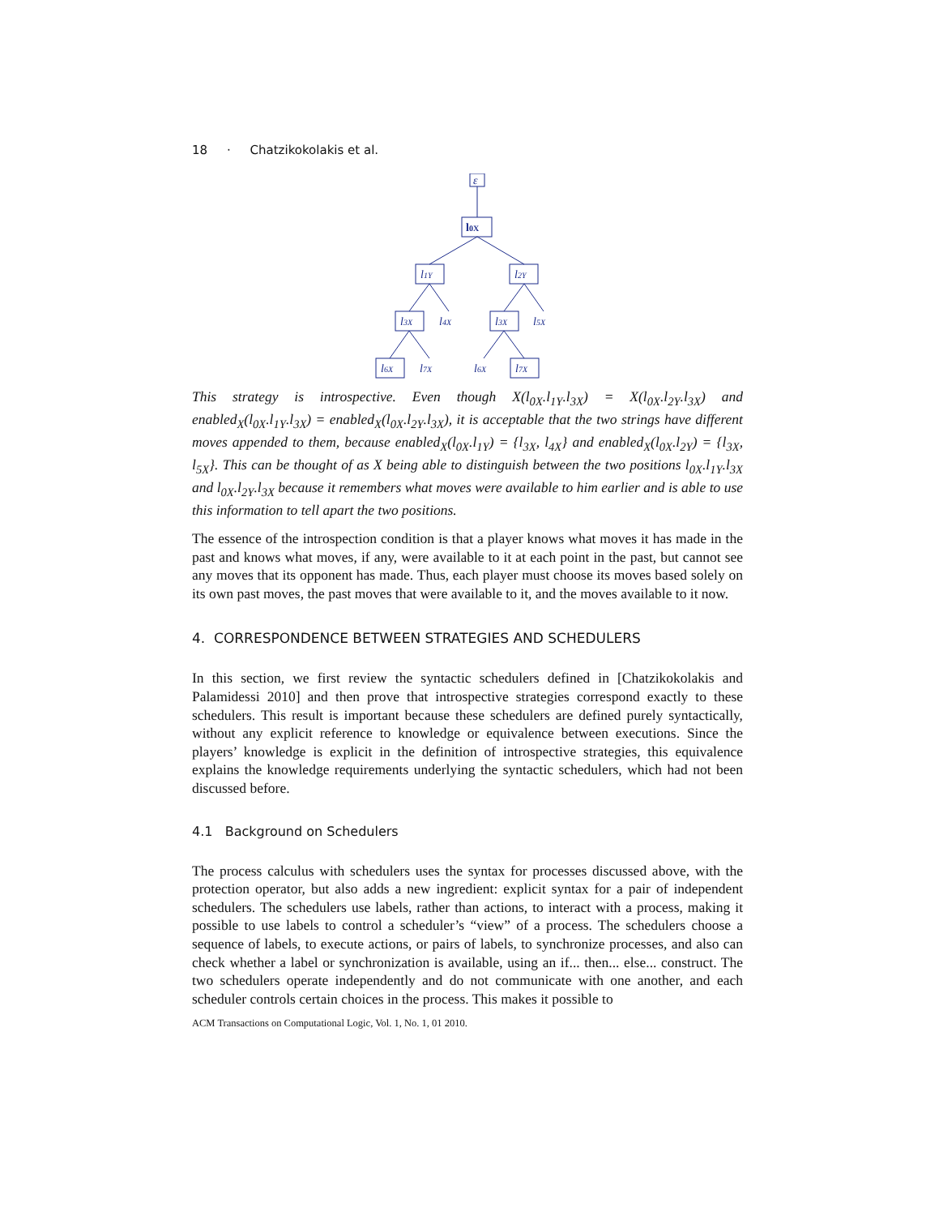18 · Chatzikokolakis et al.
ε
l0X
l1Y
l2Y
l3X
l4X
l3X
l5X
l6X
l7X
l6X
l7X
This strategy is introspective. Even though X(l<sub>0X</sub>.l<sub>1Y</sub>.l<sub>3X</sub>) = X(l<sub>0X</sub>.l<sub>2Y</sub>.l<sub>3X</sub>) and enabled<sub>X</sub>(l<sub>0X</sub>.l<sub>1Y</sub>.l<sub>3X</sub>) = enabled<sub>X</sub>(l<sub>0X</sub>.l<sub>2Y</sub>.l<sub>3X</sub>), it is acceptable that the two strings have different moves appended to them, because enabled<sub>X</sub>(l<sub>0X</sub>.l<sub>1Y</sub>) = {l<sub>3X</sub>, l<sub>4X</sub>} and enabled<sub>X</sub>(l<sub>0X</sub>.l<sub>2Y</sub>) = {l<sub>3X</sub>, l<sub>5X</sub>}. This can be thought of as X being able to distinguish between the two positions l<sub>0X</sub>.l<sub>1Y</sub>.l<sub>3X</sub> and l<sub>0X</sub>.l<sub>2Y</sub>.l<sub>3X</sub> because it remembers what moves were available to him earlier and is able to use this information to tell apart the two positions.
The essence of the introspection condition is that a player knows what moves it has made in the past and knows what moves, if any, were available to it at each point in the past, but cannot see any moves that its opponent has made. Thus, each player must choose its moves based solely on its own past moves, the past moves that were available to it, and the moves available to it now.
4. CORRESPONDENCE BETWEEN STRATEGIES AND SCHEDULERS
In this section, we first review the syntactic schedulers defined in [Chatzikokolakis and Palamidessi 2010] and then prove that introspective strategies correspond exactly to these schedulers. This result is important because these schedulers are defined purely syntactically, without any explicit reference to knowledge or equivalence between executions. Since the players’ knowledge is explicit in the definition of introspective strategies, this equivalence explains the knowledge requirements underlying the syntactic schedulers, which had not been discussed before.
4.1 Background on Schedulers
The process calculus with schedulers uses the syntax for processes discussed above, with the protection operator, but also adds a new ingredient: explicit syntax for a pair of independent schedulers. The schedulers use labels, rather than actions, to interact with a process, making it possible to use labels to control a scheduler’s “view” of a process. The schedulers choose a sequence of labels, to execute actions, or pairs of labels, to synchronize processes, and also can check whether a label or synchronization is available, using an if... then... else... construct. The two schedulers operate independently and do not communicate with one another, and each scheduler controls certain choices in the process. This makes it possible to
ACM Transactions on Computational Logic, Vol. 1, No. 1, 01 2010.